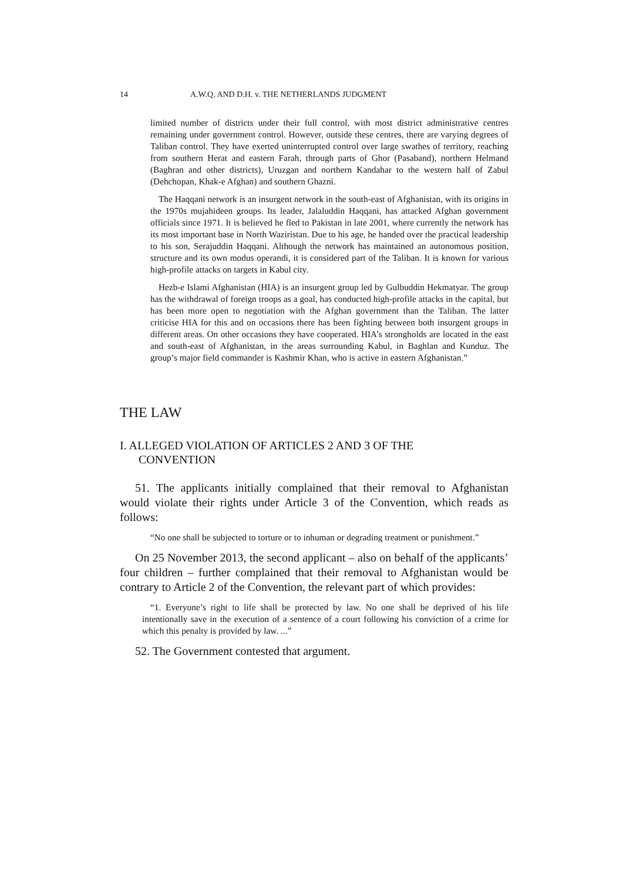14 A.W.Q. AND D.H. v. THE NETHERLANDS JUDGMENT
limited number of districts under their full control, with most district administrative centres remaining under government control. However, outside these centres, there are varying degrees of Taliban control. They have exerted uninterrupted control over large swathes of territory, reaching from southern Herat and eastern Farah, through parts of Ghor (Pasaband), northern Helmand (Baghran and other districts), Uruzgan and northern Kandahar to the western half of Zabul (Dehchopan, Khak‑e Afghan) and southern Ghazni.
The Haqqani network is an insurgent network in the south‑east of Afghanistan, with its origins in the 1970s mujahideen groups. Its leader, Jalaluddin Haqqani, has attacked Afghan government officials since 1971. It is believed he fled to Pakistan in late 2001, where currently the network has its most important base in North Waziristan. Due to his age, he handed over the practical leadership to his son, Serajuddin Haqqani. Although the network has maintained an autonomous position, structure and its own modus operandi, it is considered part of the Taliban. It is known for various high‑profile attacks on targets in Kabul city.
Hezb‑e Islami Afghanistan (HIA) is an insurgent group led by Gulbuddin Hekmatyar. The group has the withdrawal of foreign troops as a goal, has conducted high‑profile attacks in the capital, but has been more open to negotiation with the Afghan government than the Taliban. The latter criticise HIA for this and on occasions there has been fighting between both insurgent groups in different areas. On other occasions they have cooperated. HIA’s strongholds are located in the east and south‑east of Afghanistan, in the areas surrounding Kabul, in Baghlan and Kunduz. The group’s major field commander is Kashmir Khan, who is active in eastern Afghanistan.”
THE LAW
I. ALLEGED VIOLATION OF ARTICLES 2 AND 3 OF THE
CONVENTION
51. The applicants initially complained that their removal to Afghanistan would violate their rights under Article 3 of the Convention, which reads as follows:
“No one shall be subjected to torture or to inhuman or degrading treatment or punishment.”
On 25 November 2013, the second applicant – also on behalf of the applicants’ four children – further complained that their removal to Afghanistan would be contrary to Article 2 of the Convention, the relevant part of which provides:
“1. Everyone’s right to life shall be protected by law. No one shall be deprived of his life intentionally save in the execution of a sentence of a court following his conviction of a crime for which this penalty is provided by law. ...”
52. The Government contested that argument.